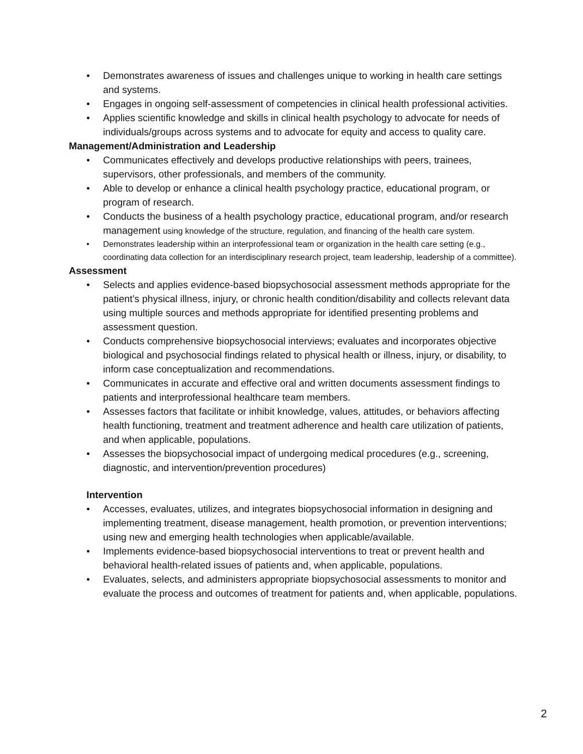• Demonstrates awareness of issues and challenges unique to working in health care settings and systems.
• Engages in ongoing self-assessment of competencies in clinical health professional activities.
• Applies scientific knowledge and skills in clinical health psychology to advocate for needs of individuals/groups across systems and to advocate for equity and access to quality care.
Management/Administration and Leadership
• Communicates effectively and develops productive relationships with peers, trainees, supervisors, other professionals, and members of the community.
• Able to develop or enhance a clinical health psychology practice, educational program, or program of research.
• Conducts the business of a health psychology practice, educational program, and/or research management using knowledge of the structure, regulation, and financing of the health care system.
• Demonstrates leadership within an interprofessional team or organization in the health care setting (e.g., coordinating data collection for an interdisciplinary research project, team leadership, leadership of a committee).
Assessment
• Selects and applies evidence-based biopsychosocial assessment methods appropriate for the patient’s physical illness, injury, or chronic health condition/disability and collects relevant data using multiple sources and methods appropriate for identified presenting problems and assessment question.
• Conducts comprehensive biopsychosocial interviews; evaluates and incorporates objective biological and psychosocial findings related to physical health or illness, injury, or disability, to inform case conceptualization and recommendations.
• Communicates in accurate and effective oral and written documents assessment findings to patients and interprofessional healthcare team members.
• Assesses factors that facilitate or inhibit knowledge, values, attitudes, or behaviors affecting health functioning, treatment and treatment adherence and health care utilization of patients, and when applicable, populations.
• Assesses the biopsychosocial impact of undergoing medical procedures (e.g., screening, diagnostic, and intervention/prevention procedures)
Intervention
• Accesses, evaluates, utilizes, and integrates biopsychosocial information in designing and implementing treatment, disease management, health promotion, or prevention interventions; using new and emerging health technologies when applicable/available.
• Implements evidence-based biopsychosocial interventions to treat or prevent health and behavioral health-related issues of patients and, when applicable, populations.
• Evaluates, selects, and administers appropriate biopsychosocial assessments to monitor and evaluate the process and outcomes of treatment for patients and, when applicable, populations.
2